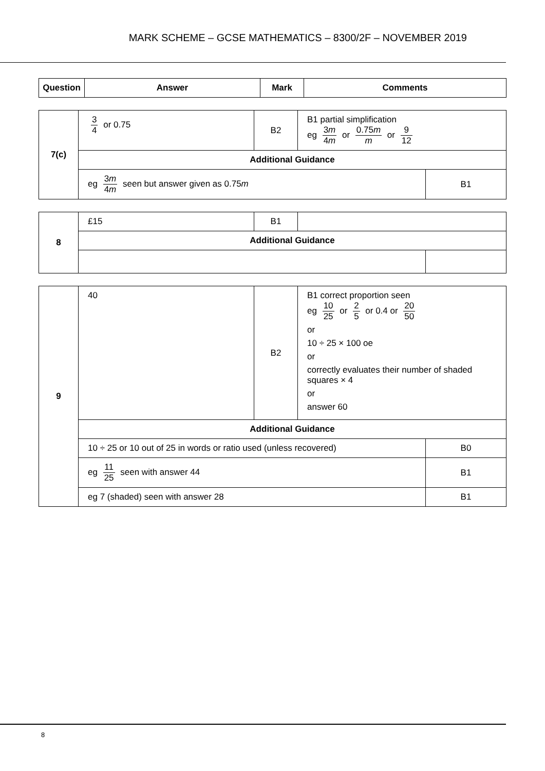MARK SCHEME – GCSE MATHEMATICS – 8300/2F – NOVEMBER 2019
| Question | Answer | Mark | Comments |
| --- | --- | --- | --- |
| 7(c) | 3 4 or 0.75 | B2 | B1 partial simplification eg 3 m 4 m or 0.75 m m or 9 12 | |
| | Additional Guidance | | | |
| | eg 3 m 4 m seen but answer given as 0.75 m | | | B1 |
| 8 | £15 | B1 | | |
| | Additional Guidance | | | |
| 9 | 40 | B2 | B1 correct proportion seen eg 10 25 or 2 5 or 0.4 or 20 50 or 10 ÷ 25 × 100 oe or correctly evaluates their number of shaded squares × 4 or answer 60 | |
| | Additional Guidance | | | |
| | 10 ÷ 25 or 10 out of 25 in words or ratio used (unless recovered) | | | B0 |
| | eg 11 25 seen with answer 44 | | | B1 |
| | eg 7 (shaded) seen with answer 28 | | | B1 |
8